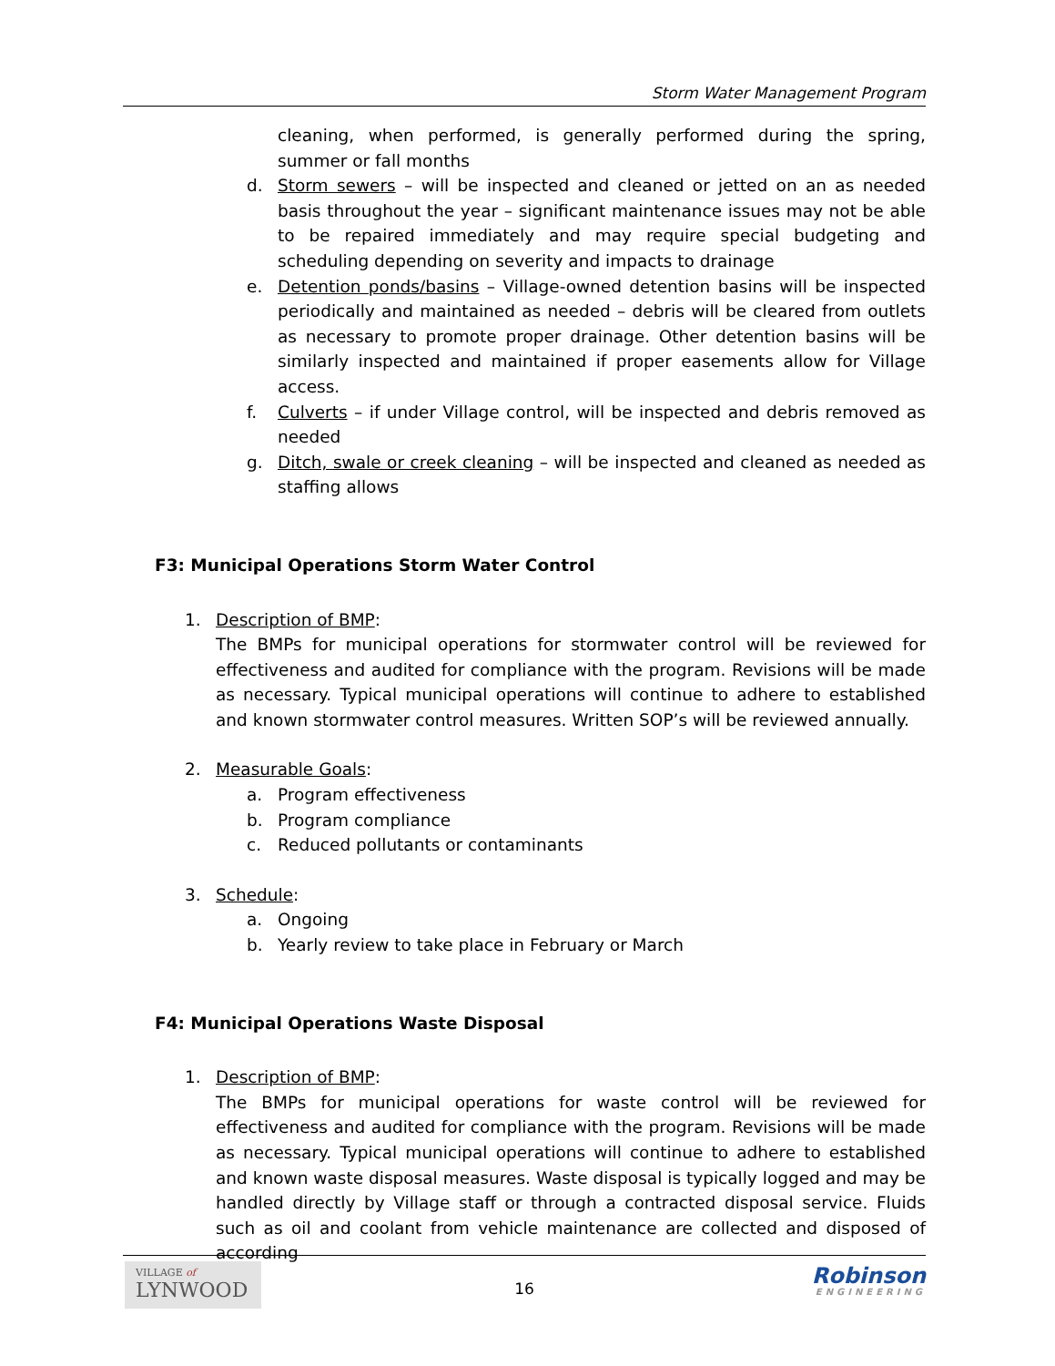Storm Water Management Program
cleaning, when performed, is generally performed during the spring, summer or fall months
d. Storm sewers – will be inspected and cleaned or jetted on an as needed basis throughout the year – significant maintenance issues may not be able to be repaired immediately and may require special budgeting and scheduling depending on severity and impacts to drainage
e. Detention ponds/basins – Village-owned detention basins will be inspected periodically and maintained as needed – debris will be cleared from outlets as necessary to promote proper drainage. Other detention basins will be similarly inspected and maintained if proper easements allow for Village access.
f. Culverts – if under Village control, will be inspected and debris removed as needed
g. Ditch, swale or creek cleaning – will be inspected and cleaned as needed as staffing allows
F3: Municipal Operations Storm Water Control
1. Description of BMP:
The BMPs for municipal operations for stormwater control will be reviewed for effectiveness and audited for compliance with the program. Revisions will be made as necessary. Typical municipal operations will continue to adhere to established and known stormwater control measures. Written SOP’s will be reviewed annually.
2. Measurable Goals:
a. Program effectiveness
b. Program compliance
c. Reduced pollutants or contaminants
3. Schedule:
a. Ongoing
b. Yearly review to take place in February or March
F4: Municipal Operations Waste Disposal
1. Description of BMP:
The BMPs for municipal operations for waste control will be reviewed for effectiveness and audited for compliance with the program. Revisions will be made as necessary. Typical municipal operations will continue to adhere to established and known waste disposal measures. Waste disposal is typically logged and may be handled directly by Village staff or through a contracted disposal service. Fluids such as oil and coolant from vehicle maintenance are collected and disposed of according
VILLAGE of
LYNWOOD
16 Robinson
ENGINEERING